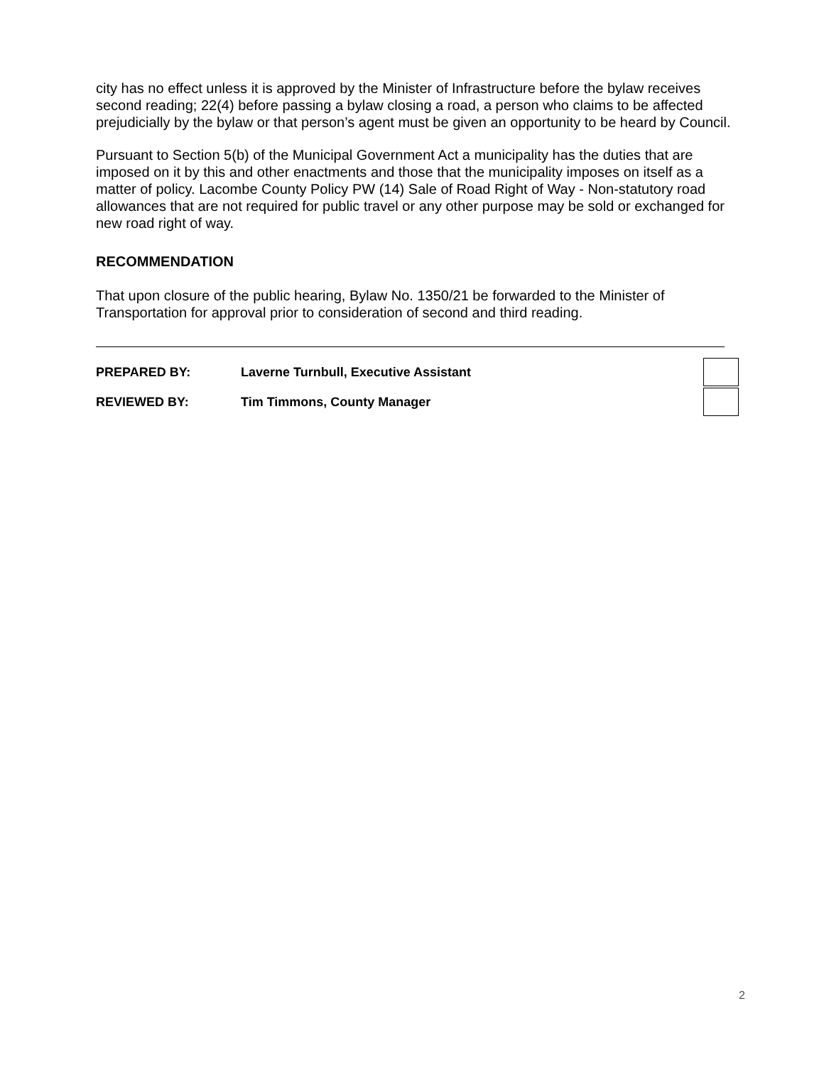city has no effect unless it is approved by the Minister of Infrastructure before the bylaw receives second reading; 22(4) before passing a bylaw closing a road, a person who claims to be affected prejudicially by the bylaw or that person’s agent must be given an opportunity to be heard by Council.
Pursuant to Section 5(b) of the Municipal Government Act a municipality has the duties that are imposed on it by this and other enactments and those that the municipality imposes on itself as a matter of policy. Lacombe County Policy PW (14) Sale of Road Right of Way - Non-statutory road allowances that are not required for public travel or any other purpose may be sold or exchanged for new road right of way.
RECOMMENDATION
That upon closure of the public hearing, Bylaw No. 1350/21 be forwarded to the Minister of Transportation for approval prior to consideration of second and third reading.
PREPARED BY: Laverne Turnbull, Executive Assistant
REVIEWED BY: Tim Timmons, County Manager
2